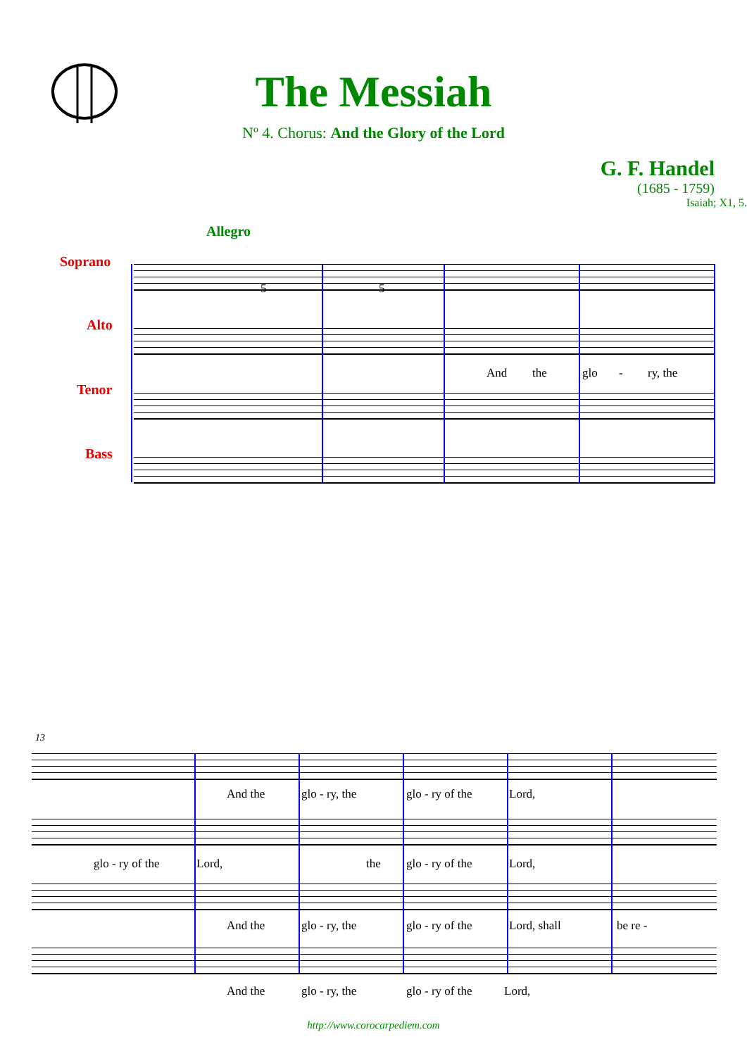The Messiah
Nº 4. Chorus: And the Glory of the Lord
G. F. Handel
(1685 - 1759)
Isaiah; X1, 5.
Allegro
Soprano
Alto
Tenor
Bass
5 5
And the glo - ry, the
13
And the glo - ry, the glo - ry of the Lord,
glo - ry of the Lord, the glo - ry of the Lord,
And the glo - ry, the glo - ry of the Lord, shall be re -
And the glo - ry, the glo - ry of the Lord,
http://www.corocarpediem.com